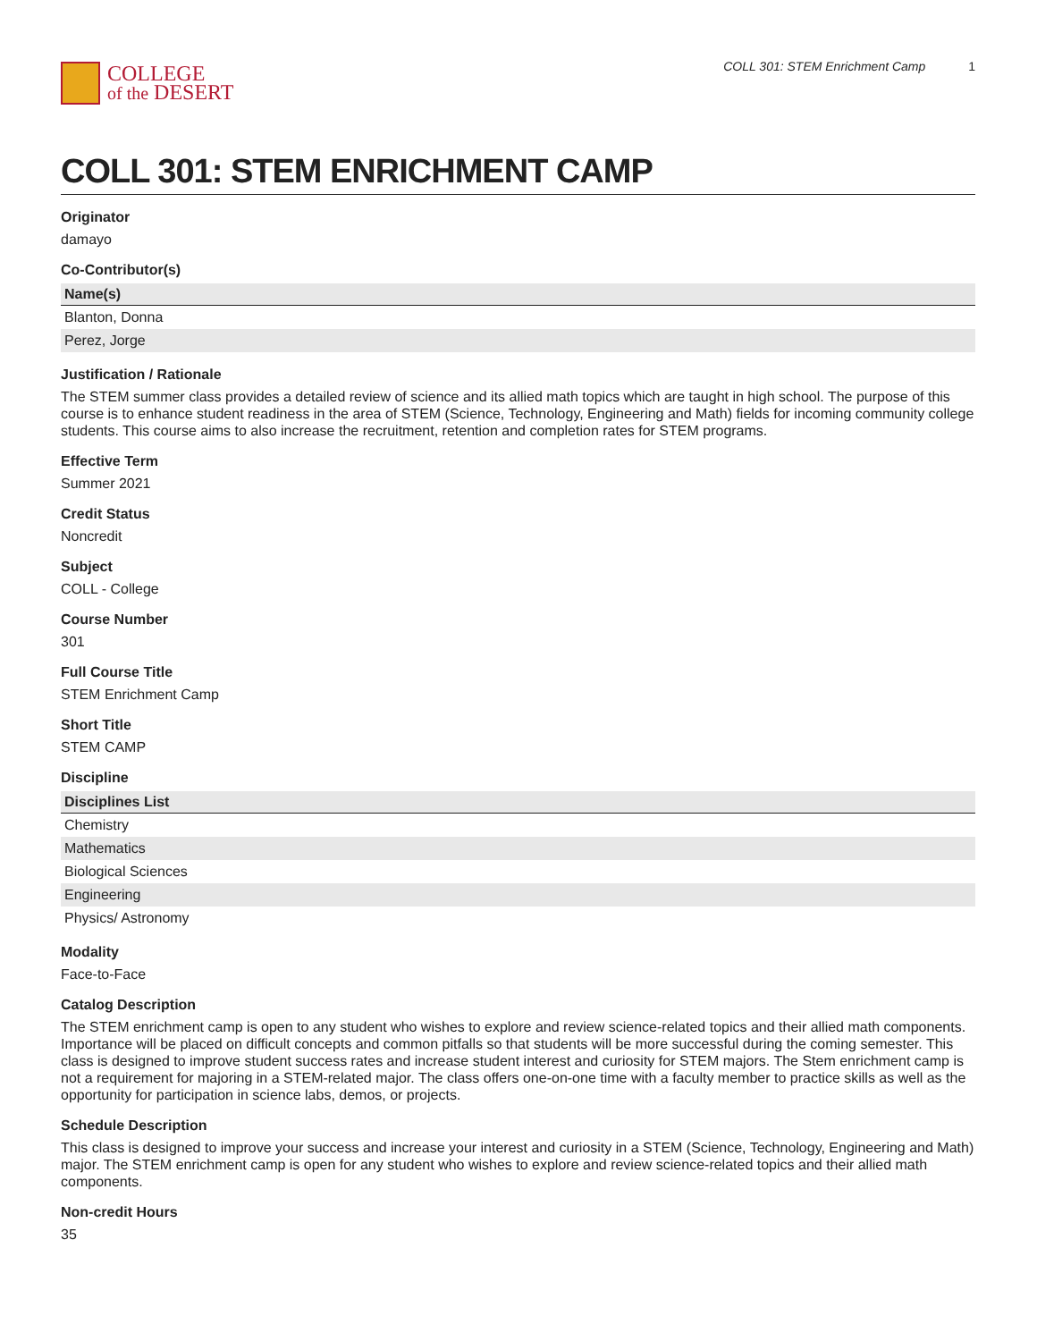COLLEGE
of the DESERT
COLL 301: STEM Enrichment Camp 1
COLL 301: STEM ENRICHMENT CAMP
Originator
damayo
Co-Contributor(s)
| Name(s) |
| --- |
| Blanton, Donna |
| Perez, Jorge |
Justification / Rationale
The STEM summer class provides a detailed review of science and its allied math topics which are taught in high school. The purpose of this course is to enhance student readiness in the area of STEM (Science, Technology, Engineering and Math) fields for incoming community college students. This course aims to also increase the recruitment, retention and completion rates for STEM programs.
Effective Term
Summer 2021
Credit Status
Noncredit
Subject
COLL - College
Course Number
301
Full Course Title
STEM Enrichment Camp
Short Title
STEM CAMP
Discipline
| Disciplines List |
| --- |
| Chemistry |
| Mathematics |
| Biological Sciences |
| Engineering |
| Physics/ Astronomy |
Modality
Face-to-Face
Catalog Description
The STEM enrichment camp is open to any student who wishes to explore and review science-related topics and their allied math components. Importance will be placed on difficult concepts and common pitfalls so that students will be more successful during the coming semester. This class is designed to improve student success rates and increase student interest and curiosity for STEM majors. The Stem enrichment camp is not a requirement for majoring in a STEM-related major. The class offers one-on-one time with a faculty member to practice skills as well as the opportunity for participation in science labs, demos, or projects.
Schedule Description
This class is designed to improve your success and increase your interest and curiosity in a STEM (Science, Technology, Engineering and Math) major. The STEM enrichment camp is open for any student who wishes to explore and review science-related topics and their allied math components.
Non-credit Hours
35